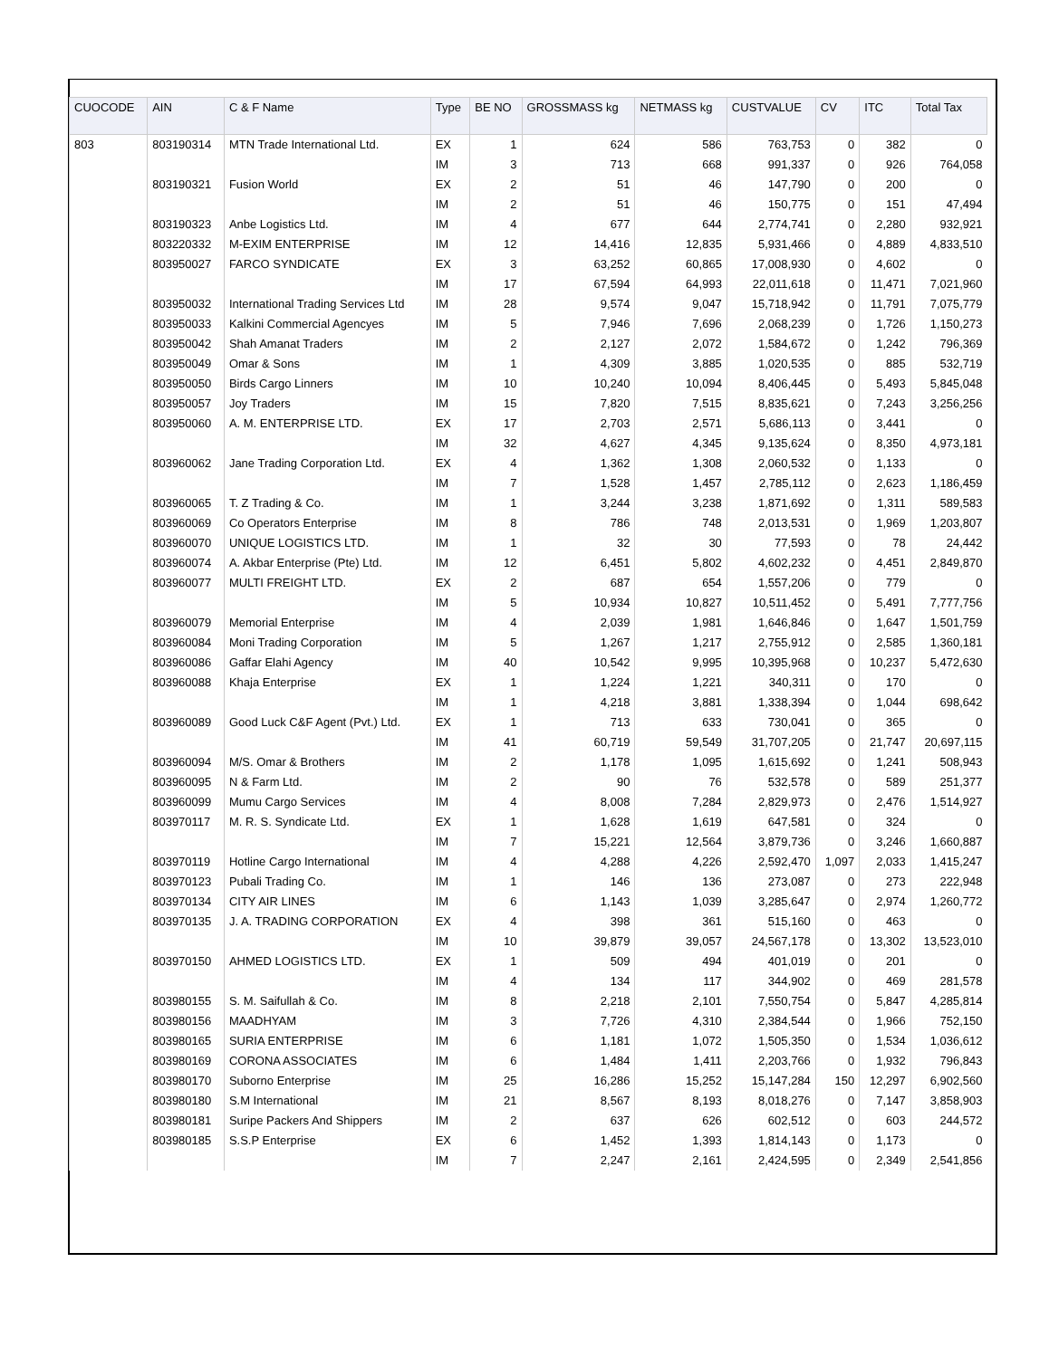| CUOCODE | AIN | C & F Name | Type | BE NO | GROSSMASS kg | NETMASS kg | CUSTVALUE | CV | ITC | Total Tax |
| --- | --- | --- | --- | --- | --- | --- | --- | --- | --- | --- |
| 803 | 803190314 | MTN Trade International Ltd. | EX | 1 | 624 | 586 | 763,753 | 0 | 382 | 0 |
| | | | IM | 3 | 713 | 668 | 991,337 | 0 | 926 | 764,058 |
| | 803190321 | Fusion World | EX | 2 | 51 | 46 | 147,790 | 0 | 200 | 0 |
| | | | IM | 2 | 51 | 46 | 150,775 | 0 | 151 | 47,494 |
| | 803190323 | Anbe Logistics Ltd. | IM | 4 | 677 | 644 | 2,774,741 | 0 | 2,280 | 932,921 |
| | 803220332 | M-EXIM ENTERPRISE | IM | 12 | 14,416 | 12,835 | 5,931,466 | 0 | 4,889 | 4,833,510 |
| | 803950027 | FARCO SYNDICATE | EX | 3 | 63,252 | 60,865 | 17,008,930 | 0 | 4,602 | 0 |
| | | | IM | 17 | 67,594 | 64,993 | 22,011,618 | 0 | 11,471 | 7,021,960 |
| | 803950032 | International Trading Services Ltd | IM | 28 | 9,574 | 9,047 | 15,718,942 | 0 | 11,791 | 7,075,779 |
| | 803950033 | Kalkini Commercial Agencyes | IM | 5 | 7,946 | 7,696 | 2,068,239 | 0 | 1,726 | 1,150,273 |
| | 803950042 | Shah Amanat Traders | IM | 2 | 2,127 | 2,072 | 1,584,672 | 0 | 1,242 | 796,369 |
| | 803950049 | Omar & Sons | IM | 1 | 4,309 | 3,885 | 1,020,535 | 0 | 885 | 532,719 |
| | 803950050 | Birds Cargo Linners | IM | 10 | 10,240 | 10,094 | 8,406,445 | 0 | 5,493 | 5,845,048 |
| | 803950057 | Joy Traders | IM | 15 | 7,820 | 7,515 | 8,835,621 | 0 | 7,243 | 3,256,256 |
| | 803950060 | A. M. ENTERPRISE LTD. | EX | 17 | 2,703 | 2,571 | 5,686,113 | 0 | 3,441 | 0 |
| | | | IM | 32 | 4,627 | 4,345 | 9,135,624 | 0 | 8,350 | 4,973,181 |
| | 803960062 | Jane Trading Corporation Ltd. | EX | 4 | 1,362 | 1,308 | 2,060,532 | 0 | 1,133 | 0 |
| | | | IM | 7 | 1,528 | 1,457 | 2,785,112 | 0 | 2,623 | 1,186,459 |
| | 803960065 | T. Z Trading & Co. | IM | 1 | 3,244 | 3,238 | 1,871,692 | 0 | 1,311 | 589,583 |
| | 803960069 | Co Operators Enterprise | IM | 8 | 786 | 748 | 2,013,531 | 0 | 1,969 | 1,203,807 |
| | 803960070 | UNIQUE LOGISTICS LTD. | IM | 1 | 32 | 30 | 77,593 | 0 | 78 | 24,442 |
| | 803960074 | A. Akbar Enterprise (Pte) Ltd. | IM | 12 | 6,451 | 5,802 | 4,602,232 | 0 | 4,451 | 2,849,870 |
| | 803960077 | MULTI FREIGHT LTD. | EX | 2 | 687 | 654 | 1,557,206 | 0 | 779 | 0 |
| | | | IM | 5 | 10,934 | 10,827 | 10,511,452 | 0 | 5,491 | 7,777,756 |
| | 803960079 | Memorial Enterprise | IM | 4 | 2,039 | 1,981 | 1,646,846 | 0 | 1,647 | 1,501,759 |
| | 803960084 | Moni Trading Corporation | IM | 5 | 1,267 | 1,217 | 2,755,912 | 0 | 2,585 | 1,360,181 |
| | 803960086 | Gaffar Elahi Agency | IM | 40 | 10,542 | 9,995 | 10,395,968 | 0 | 10,237 | 5,472,630 |
| | 803960088 | Khaja Enterprise | EX | 1 | 1,224 | 1,221 | 340,311 | 0 | 170 | 0 |
| | | | IM | 1 | 4,218 | 3,881 | 1,338,394 | 0 | 1,044 | 698,642 |
| | 803960089 | Good Luck C&F Agent (Pvt.) Ltd. | EX | 1 | 713 | 633 | 730,041 | 0 | 365 | 0 |
| | | | IM | 41 | 60,719 | 59,549 | 31,707,205 | 0 | 21,747 | 20,697,115 |
| | 803960094 | M/S. Omar & Brothers | IM | 2 | 1,178 | 1,095 | 1,615,692 | 0 | 1,241 | 508,943 |
| | 803960095 | N & Farm Ltd. | IM | 2 | 90 | 76 | 532,578 | 0 | 589 | 251,377 |
| | 803960099 | Mumu Cargo Services | IM | 4 | 8,008 | 7,284 | 2,829,973 | 0 | 2,476 | 1,514,927 |
| | 803970117 | M. R. S. Syndicate Ltd. | EX | 1 | 1,628 | 1,619 | 647,581 | 0 | 324 | 0 |
| | | | IM | 7 | 15,221 | 12,564 | 3,879,736 | 0 | 3,246 | 1,660,887 |
| | 803970119 | Hotline Cargo International | IM | 4 | 4,288 | 4,226 | 2,592,470 | 1,097 | 2,033 | 1,415,247 |
| | 803970123 | Pubali Trading Co. | IM | 1 | 146 | 136 | 273,087 | 0 | 273 | 222,948 |
| | 803970134 | CITY AIR LINES | IM | 6 | 1,143 | 1,039 | 3,285,647 | 0 | 2,974 | 1,260,772 |
| | 803970135 | J. A. TRADING CORPORATION | EX | 4 | 398 | 361 | 515,160 | 0 | 463 | 0 |
| | | | IM | 10 | 39,879 | 39,057 | 24,567,178 | 0 | 13,302 | 13,523,010 |
| | 803970150 | AHMED LOGISTICS LTD. | EX | 1 | 509 | 494 | 401,019 | 0 | 201 | 0 |
| | | | IM | 4 | 134 | 117 | 344,902 | 0 | 469 | 281,578 |
| | 803980155 | S. M. Saifullah & Co. | IM | 8 | 2,218 | 2,101 | 7,550,754 | 0 | 5,847 | 4,285,814 |
| | 803980156 | MAADHYAM | IM | 3 | 7,726 | 4,310 | 2,384,544 | 0 | 1,966 | 752,150 |
| | 803980165 | SURIA ENTERPRISE | IM | 6 | 1,181 | 1,072 | 1,505,350 | 0 | 1,534 | 1,036,612 |
| | 803980169 | CORONA ASSOCIATES | IM | 6 | 1,484 | 1,411 | 2,203,766 | 0 | 1,932 | 796,843 |
| | 803980170 | Suborno Enterprise | IM | 25 | 16,286 | 15,252 | 15,147,284 | 150 | 12,297 | 6,902,560 |
| | 803980180 | S.M International | IM | 21 | 8,567 | 8,193 | 8,018,276 | 0 | 7,147 | 3,858,903 |
| | 803980181 | Suripe Packers And Shippers | IM | 2 | 637 | 626 | 602,512 | 0 | 603 | 244,572 |
| | 803980185 | S.S.P Enterprise | EX | 6 | 1,452 | 1,393 | 1,814,143 | 0 | 1,173 | 0 |
| | | | IM | 7 | 2,247 | 2,161 | 2,424,595 | 0 | 2,349 | 2,541,856 |